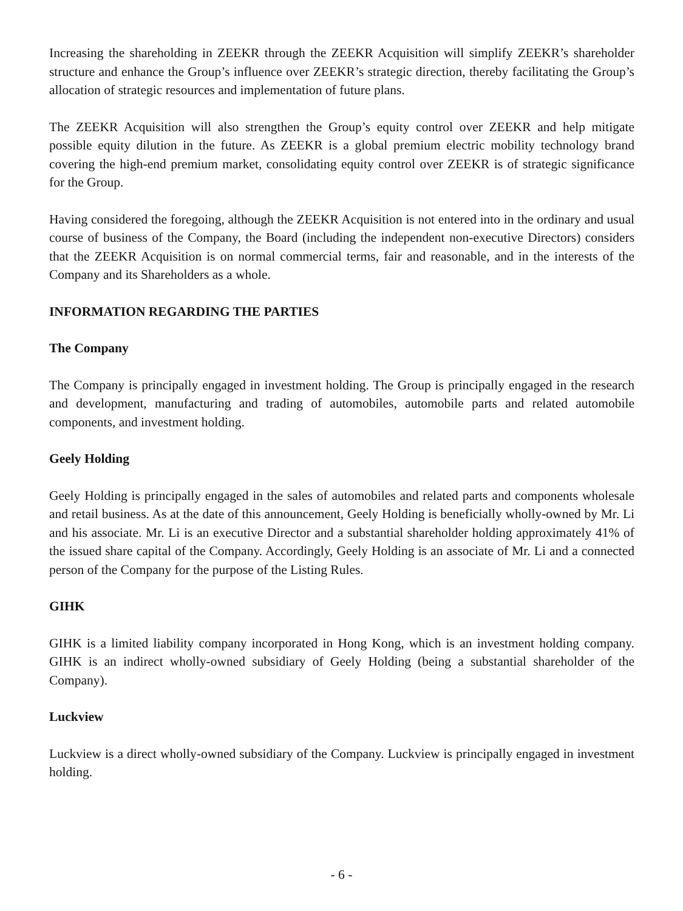Increasing the shareholding in ZEEKR through the ZEEKR Acquisition will simplify ZEEKR’s shareholder structure and enhance the Group’s influence over ZEEKR’s strategic direction, thereby facilitating the Group’s allocation of strategic resources and implementation of future plans.
The ZEEKR Acquisition will also strengthen the Group’s equity control over ZEEKR and help mitigate possible equity dilution in the future. As ZEEKR is a global premium electric mobility technology brand covering the high-end premium market, consolidating equity control over ZEEKR is of strategic significance for the Group.
Having considered the foregoing, although the ZEEKR Acquisition is not entered into in the ordinary and usual course of business of the Company, the Board (including the independent non-executive Directors) considers that the ZEEKR Acquisition is on normal commercial terms, fair and reasonable, and in the interests of the Company and its Shareholders as a whole.
INFORMATION REGARDING THE PARTIES
The Company
The Company is principally engaged in investment holding. The Group is principally engaged in the research and development, manufacturing and trading of automobiles, automobile parts and related automobile components, and investment holding.
Geely Holding
Geely Holding is principally engaged in the sales of automobiles and related parts and components wholesale and retail business. As at the date of this announcement, Geely Holding is beneficially wholly-owned by Mr. Li and his associate. Mr. Li is an executive Director and a substantial shareholder holding approximately 41% of the issued share capital of the Company. Accordingly, Geely Holding is an associate of Mr. Li and a connected person of the Company for the purpose of the Listing Rules.
GIHK
GIHK is a limited liability company incorporated in Hong Kong, which is an investment holding company. GIHK is an indirect wholly-owned subsidiary of Geely Holding (being a substantial shareholder of the Company).
Luckview
Luckview is a direct wholly-owned subsidiary of the Company. Luckview is principally engaged in investment holding.
- 6 -